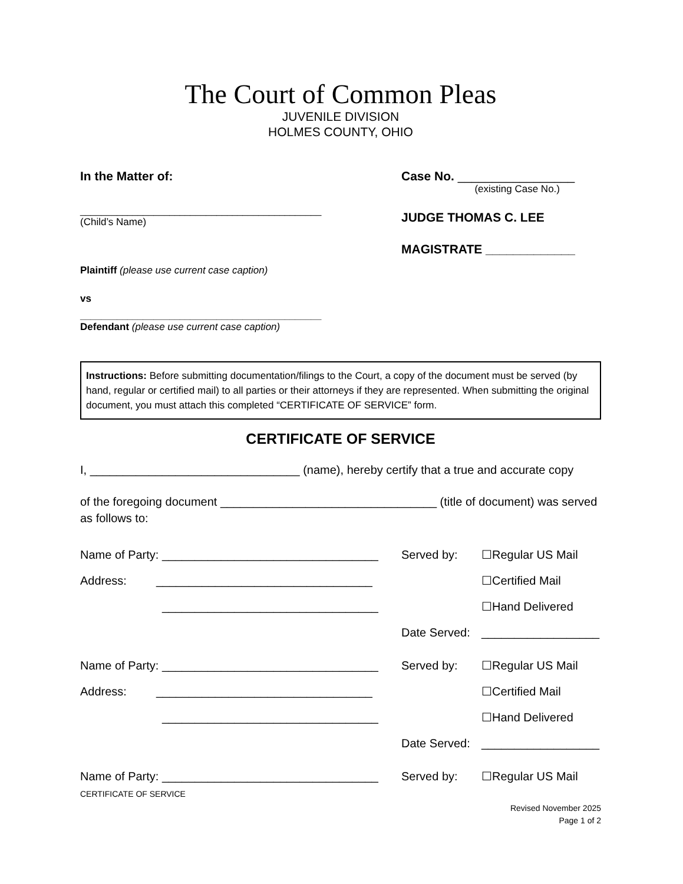The Court of Common Pleas
JUVENILE DIVISION
HOLMES COUNTY, OHIO
In the Matter of:
______________________________________________
(Child’s Name)
Plaintiff (please use current case caption)
vs
______________________________________________
Defendant (please use current case caption)
Case No. _________________
(existing Case No.)
JUDGE THOMAS C. LEE
MAGISTRATE _____________
Instructions: Before submitting documentation/filings to the Court, a copy of the document must be served (by hand, regular or certified mail) to all parties or their attorneys if they are represented. When submitting the original document, you must attach this completed “CERTIFICATE OF SERVICE” form.
CERTIFICATE OF SERVICE
I, ________________________________ (name), hereby certify that a true and accurate copy
of the foregoing document _________________________________ (title of document) was served as follows to:
Name of Party: _________________________________ Served by: ☐Regular US Mail
Address: _________________________________ ☐Certified Mail
_________________________________ ☐Hand Delivered
Date Served: __________________
Name of Party: _________________________________ Served by: ☐Regular US Mail
Address: _________________________________ ☐Certified Mail
_________________________________ ☐Hand Delivered
Date Served: __________________
Name of Party: _________________________________ Served by: ☐Regular US Mail
CERTIFICATE OF SERVICE
Revised November 2025
Page 1 of 2